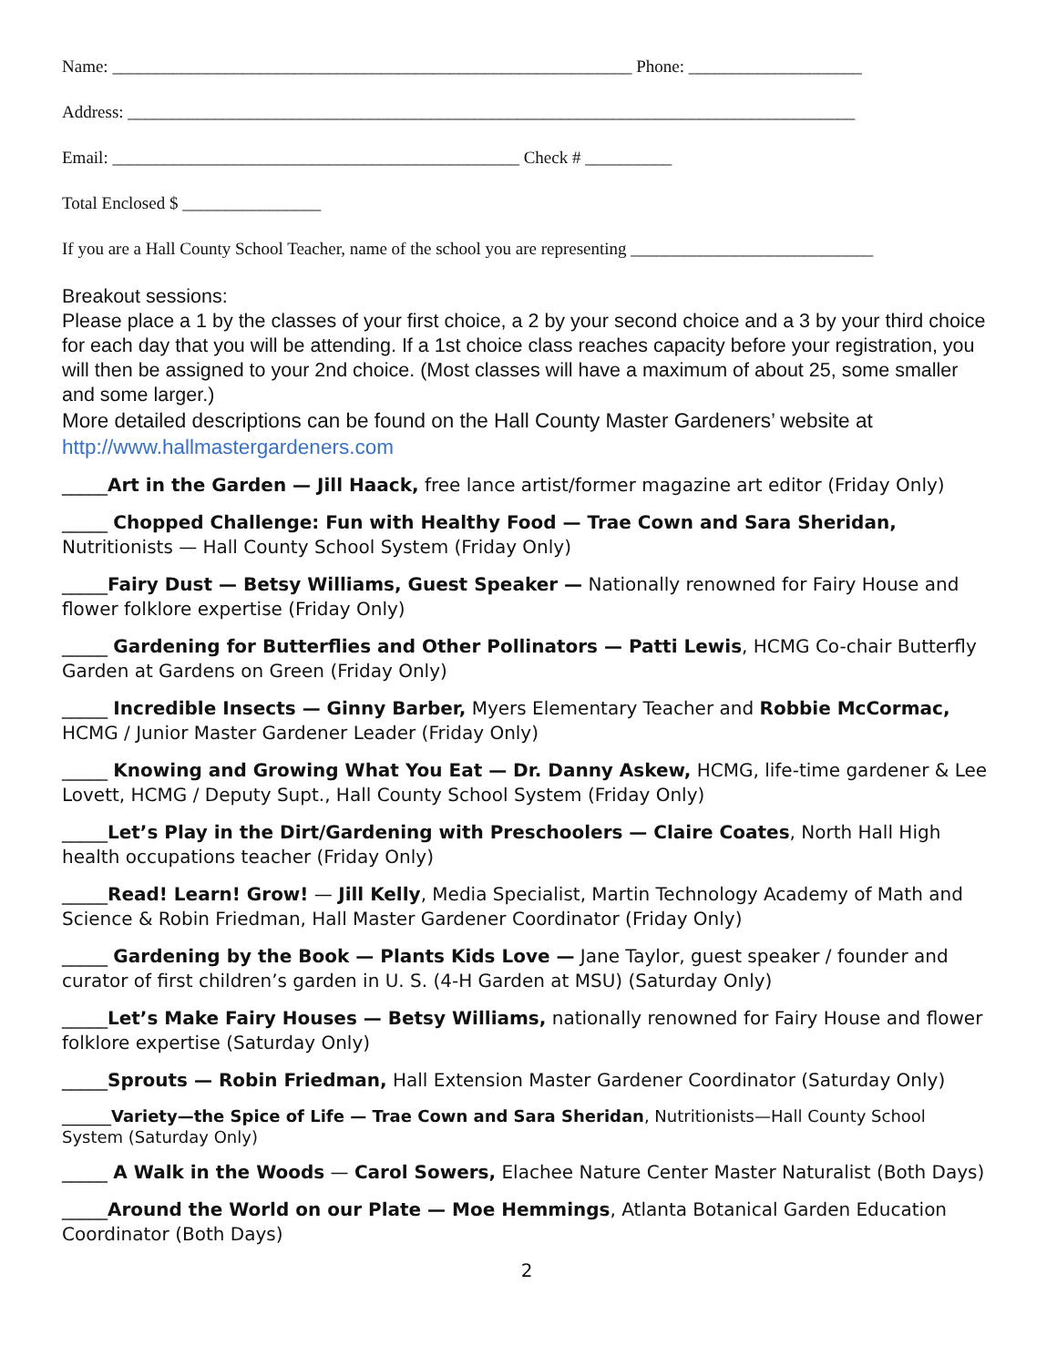Name: ____________________________________________________________ Phone: ____________________
Address: ____________________________________________________________________________________
Email: _______________________________________________ Check # __________
Total Enclosed $ ________________
If you are a Hall County School Teacher, name of the school you are representing ____________________________
Breakout sessions:
Please place a 1 by the classes of your first choice, a 2 by your second choice and a 3 by your third choice for each day that you will be attending. If a 1st choice class reaches capacity before your registration, you will then be assigned to your 2nd choice. (Most classes will have a maximum of about 25, some smaller and some larger.)
More detailed descriptions can be found on the Hall County Master Gardeners’ website at http://www.hallmastergardeners.com
_____Art in the Garden — Jill Haack, free lance artist/former magazine art editor (Friday Only)
_____ Chopped Challenge: Fun with Healthy Food — Trae Cown and Sara Sheridan, Nutritionists — Hall County School System (Friday Only)
_____Fairy Dust — Betsy Williams, Guest Speaker — Nationally renowned for Fairy House and flower folklore expertise (Friday Only)
_____ Gardening for Butterflies and Other Pollinators — Patti Lewis, HCMG Co-chair Butterfly Garden at Gardens on Green (Friday Only)
_____ Incredible Insects — Ginny Barber, Myers Elementary Teacher and Robbie McCormac, HCMG / Junior Master Gardener Leader (Friday Only)
_____ Knowing and Growing What You Eat — Dr. Danny Askew, HCMG, life-time gardener & Lee Lovett, HCMG / Deputy Supt., Hall County School System (Friday Only)
_____Let’s Play in the Dirt/Gardening with Preschoolers — Claire Coates, North Hall High health occupations teacher (Friday Only)
_____Read! Learn! Grow! — Jill Kelly, Media Specialist, Martin Technology Academy of Math and Science & Robin Friedman, Hall Master Gardener Coordinator (Friday Only)
_____ Gardening by the Book — Plants Kids Love — Jane Taylor, guest speaker / founder and curator of first children’s garden in U. S. (4-H Garden at MSU) (Saturday Only)
_____Let’s Make Fairy Houses — Betsy Williams, nationally renowned for Fairy House and flower folklore expertise (Saturday Only)
_____Sprouts — Robin Friedman, Hall Extension Master Gardener Coordinator (Saturday Only)
______Variety—the Spice of Life — Trae Cown and Sara Sheridan, Nutritionists—Hall County School System (Saturday Only)
_____ A Walk in the Woods — Carol Sowers, Elachee Nature Center Master Naturalist (Both Days)
_____Around the World on our Plate — Moe Hemmings, Atlanta Botanical Garden Education Coordinator (Both Days)
2